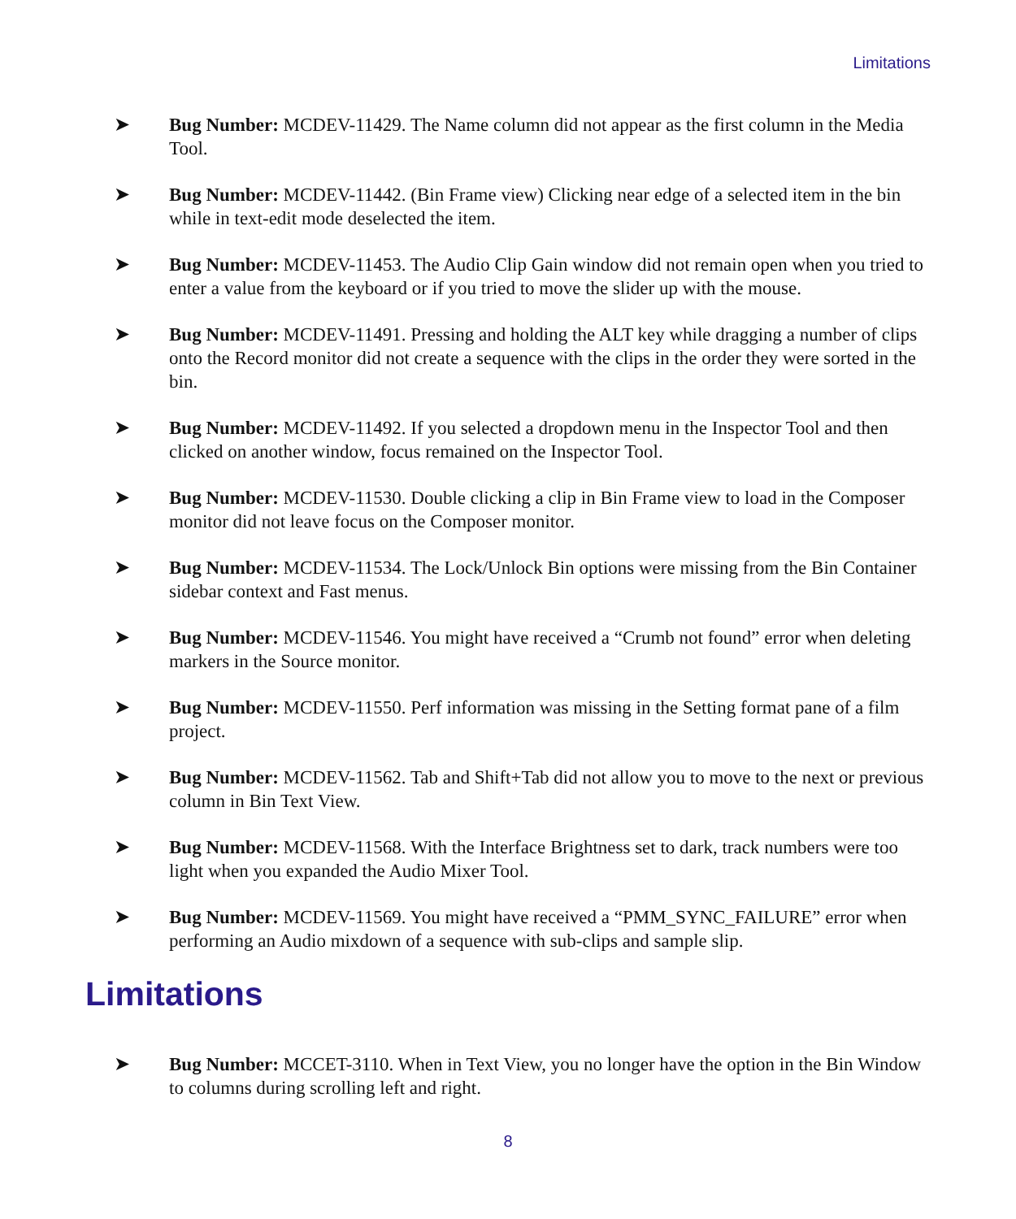Limitations
➤ Bug Number: MCDEV-11429. The Name column did not appear as the first column in the Media Tool.
➤ Bug Number: MCDEV-11442. (Bin Frame view) Clicking near edge of a selected item in the bin while in text-edit mode deselected the item.
➤ Bug Number: MCDEV-11453. The Audio Clip Gain window did not remain open when you tried to enter a value from the keyboard or if you tried to move the slider up with the mouse.
➤ Bug Number: MCDEV-11491. Pressing and holding the ALT key while dragging a number of clips onto the Record monitor did not create a sequence with the clips in the order they were sorted in the bin.
➤ Bug Number: MCDEV-11492. If you selected a dropdown menu in the Inspector Tool and then clicked on another window, focus remained on the Inspector Tool.
➤ Bug Number: MCDEV-11530. Double clicking a clip in Bin Frame view to load in the Composer monitor did not leave focus on the Composer monitor.
➤ Bug Number: MCDEV-11534. The Lock/Unlock Bin options were missing from the Bin Container sidebar context and Fast menus.
➤ Bug Number: MCDEV-11546. You might have received a “Crumb not found” error when deleting markers in the Source monitor.
➤ Bug Number: MCDEV-11550. Perf information was missing in the Setting format pane of a film project.
➤ Bug Number: MCDEV-11562. Tab and Shift+Tab did not allow you to move to the next or previous column in Bin Text View.
➤ Bug Number: MCDEV-11568. With the Interface Brightness set to dark, track numbers were too light when you expanded the Audio Mixer Tool.
➤ Bug Number: MCDEV-11569. You might have received a “PMM_SYNC_FAILURE” error when performing an Audio mixdown of a sequence with sub-clips and sample slip.
Limitations
➤ Bug Number: MCCET-3110. When in Text View, you no longer have the option in the Bin Window to columns during scrolling left and right.
8